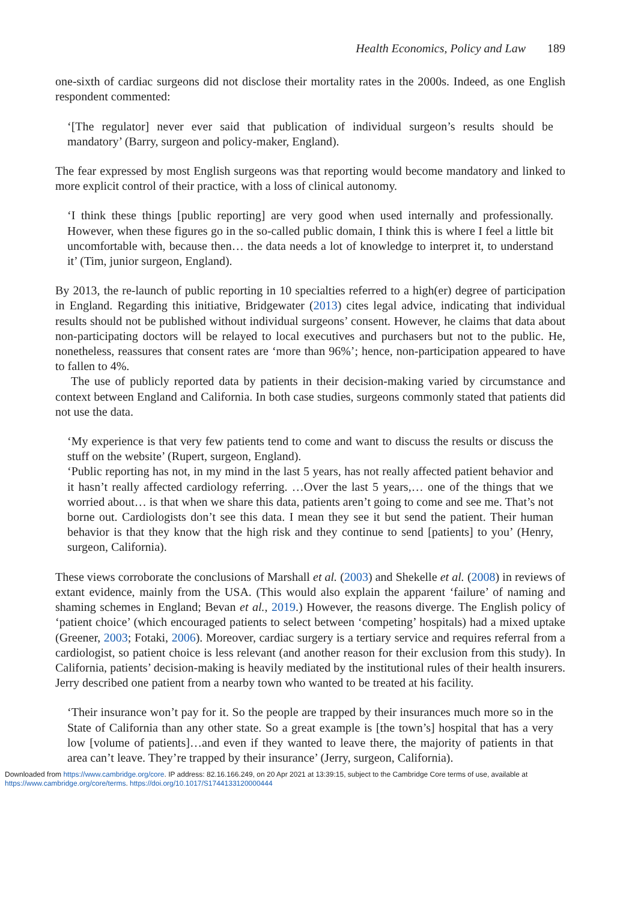Health Economics, Policy and Law 189
one-sixth of cardiac surgeons did not disclose their mortality rates in the 2000s. Indeed, as one English respondent commented:
‘[The regulator] never ever said that publication of individual surgeon’s results should be mandatory’ (Barry, surgeon and policy-maker, England).
The fear expressed by most English surgeons was that reporting would become mandatory and linked to more explicit control of their practice, with a loss of clinical autonomy.
‘I think these things [public reporting] are very good when used internally and professionally. However, when these figures go in the so-called public domain, I think this is where I feel a little bit uncomfortable with, because then… the data needs a lot of knowledge to interpret it, to understand it’ (Tim, junior surgeon, England).
By 2013, the re-launch of public reporting in 10 specialties referred to a high(er) degree of participation in England. Regarding this initiative, Bridgewater (2013) cites legal advice, indicating that individual results should not be published without individual surgeons’ consent. However, he claims that data about non-participating doctors will be relayed to local executives and purchasers but not to the public. He, nonetheless, reassures that consent rates are ‘more than 96%’; hence, non-participation appeared to have to fallen to 4%.
The use of publicly reported data by patients in their decision-making varied by circumstance and context between England and California. In both case studies, surgeons commonly stated that patients did not use the data.
‘My experience is that very few patients tend to come and want to discuss the results or discuss the stuff on the website’ (Rupert, surgeon, England).
‘Public reporting has not, in my mind in the last 5 years, has not really affected patient behavior and it hasn’t really affected cardiology referring. …Over the last 5 years,… one of the things that we worried about… is that when we share this data, patients aren’t going to come and see me. That’s not borne out. Cardiologists don’t see this data. I mean they see it but send the patient. Their human behavior is that they know that the high risk and they continue to send [patients] to you’ (Henry, surgeon, California).
These views corroborate the conclusions of Marshall et al. (2003) and Shekelle et al. (2008) in reviews of extant evidence, mainly from the USA. (This would also explain the apparent ‘failure’ of naming and shaming schemes in England; Bevan et al., 2019.) However, the reasons diverge. The English policy of ‘patient choice’ (which encouraged patients to select between ‘competing’ hospitals) had a mixed uptake (Greener, 2003; Fotaki, 2006). Moreover, cardiac surgery is a tertiary service and requires referral from a cardiologist, so patient choice is less relevant (and another reason for their exclusion from this study). In California, patients’ decision-making is heavily mediated by the institutional rules of their health insurers. Jerry described one patient from a nearby town who wanted to be treated at his facility.
‘Their insurance won’t pay for it. So the people are trapped by their insurances much more so in the State of California than any other state. So a great example is [the town’s] hospital that has a very low [volume of patients]…and even if they wanted to leave there, the majority of patients in that area can’t leave. They’re trapped by their insurance’ (Jerry, surgeon, California).
Downloaded from https://www.cambridge.org/core. IP address: 82.16.166.249, on 20 Apr 2021 at 13:39:15, subject to the Cambridge Core terms of use, available at
https://www.cambridge.org/core/terms. https://doi.org/10.1017/S1744133120000444